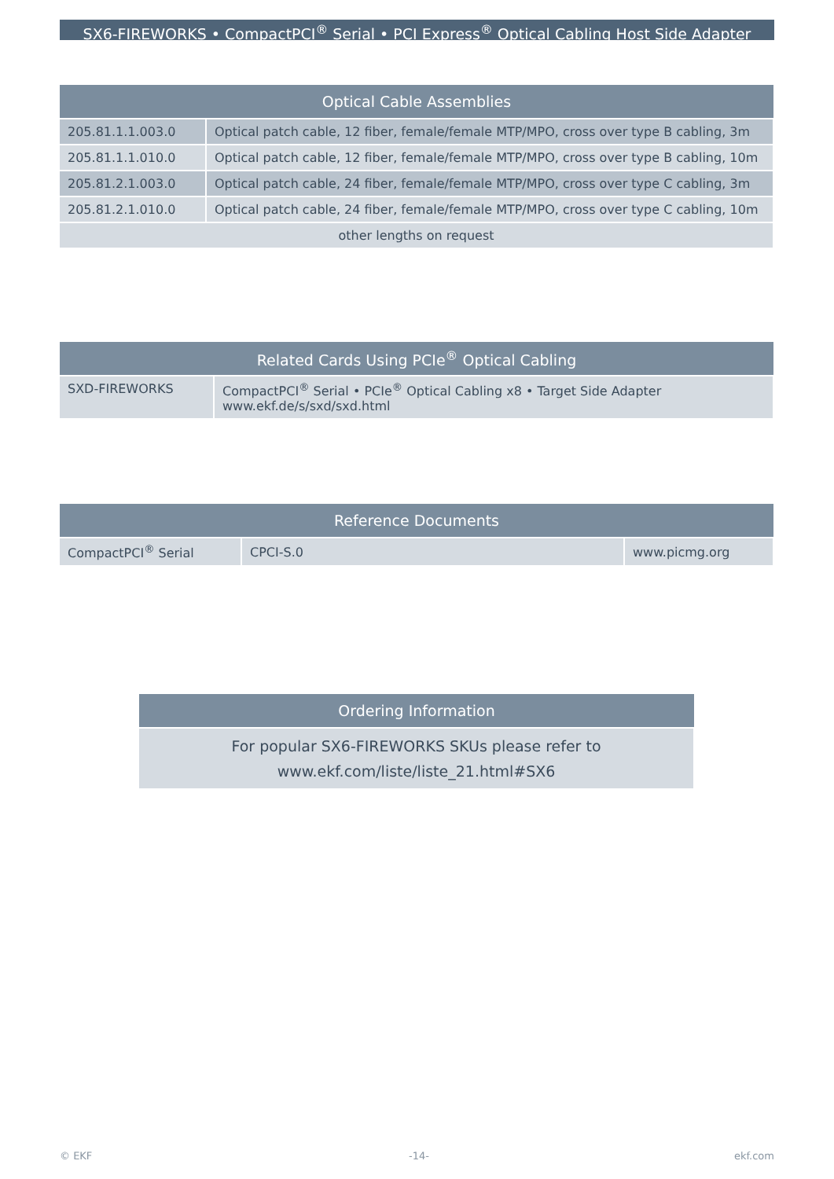SX6-FIREWORKS • CompactPCI<sup>®</sup> Serial • PCI Express<sup>®</sup> Optical Cabling Host Side Adapter
| Optical Cable Assemblies | |
| --- | --- |
| 205.81.1.1.003.0 | Optical patch cable, 12 fiber, female/female MTP/MPO, cross over type B cabling, 3m |
| 205.81.1.1.010.0 | Optical patch cable, 12 fiber, female/female MTP/MPO, cross over type B cabling, 10m |
| 205.81.2.1.003.0 | Optical patch cable, 24 fiber, female/female MTP/MPO, cross over type C cabling, 3m |
| 205.81.2.1.010.0 | Optical patch cable, 24 fiber, female/female MTP/MPO, cross over type C cabling, 10m |
| other lengths on request | |
| Related Cards Using PCIe<sup>®</sup> Optical Cabling | |
| --- | --- |
| SXD-FIREWORKS | CompactPCI<sup>®</sup> Serial • PCIe<sup>®</sup> Optical Cabling x8 • Target Side Adapter www.ekf.de/s/sxd/sxd.html |
| Reference Documents | | |
| --- | --- | --- |
| CompactPCI<sup>®</sup> Serial | CPCI-S.0 | www.picmg.org |
| Ordering Information |
| --- |
| For popular SX6-FIREWORKS SKUs please refer to www.ekf.com/liste/liste_21.html#SX6 |
© EKF -14- ekf.com